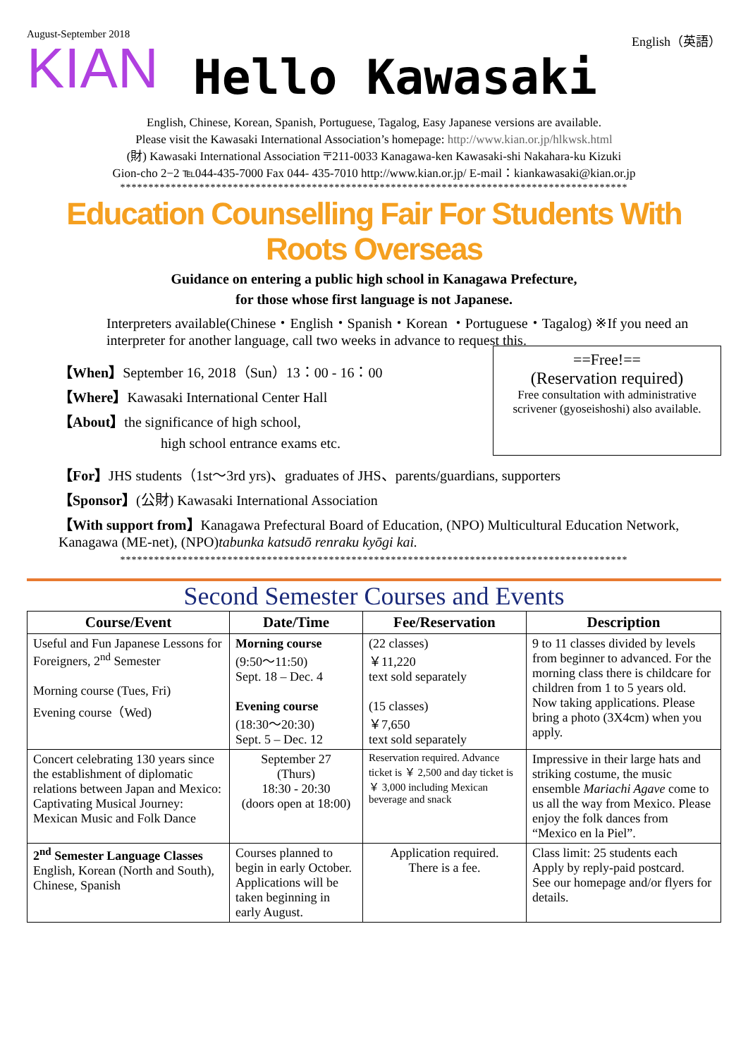August-September 2018
KIAN
Hello Kawasaki
English（英語）
English, Chinese, Korean, Spanish, Portuguese, Tagalog, Easy Japanese versions are available.
Please visit the Kawasaki International Association’s homepage: http://www.kian.or.jp/hlkwsk.html
(財) Kawasaki International Association 〒211-0033 Kanagawa-ken Kawasaki-shi Nakahara-ku Kizuki
Gion-cho 2−2 ℡044-435-7000 Fax 044- 435-7010 http://www.kian.or.jp/ E-mail：kiankawasaki@kian.or.jp
******************************************************************************************
Education Counselling Fair For Students With Roots Overseas
Guidance on entering a public high school in Kanagawa Prefecture,
for those whose first language is not Japanese.
Interpreters available(Chinese・English・Spanish・Korean ・Portuguese・Tagalog) ※If you need an interpreter for another language, call two weeks in advance to request this.
【When】September 16, 2018（Sun）13：00 - 16：00
【Where】Kawasaki International Center Hall
【About】the significance of high school,
high school entrance exams etc.
==Free!==
(Reservation required)
Free consultation with administrative scrivener (gyoseishoshi) also available.
【For】JHS students（1st〜3rd yrs)、graduates of JHS、parents/guardians, supporters
【Sponsor】(公財) Kawasaki International Association
【With support from】Kanagawa Prefectural Board of Education, (NPO) Multicultural Education Network, Kanagawa (ME-net), (NPO)tabunka katsudō renraku kyōgi kai.
******************************************************************************************
Second Semester Courses and Events
| Course/Event | Date/Time | Fee/Reservation | Description |
| --- | --- | --- | --- |
| Useful and Fun Japanese Lessons for Foreigners, 2<sup>nd</sup> Semester Morning course (Tues, Fri) Evening course（Wed) | Morning course (9:50〜11:50) Sept. 18 – Dec. 4 Evening course (18:30〜20:30) Sept. 5 – Dec. 12 | (22 classes) ￥11,220 text sold separately (15 classes) ￥7,650 text sold separately | 9 to 11 classes divided by levels from beginner to advanced. For the morning class there is childcare for children from 1 to 5 years old. Now taking applications. Please bring a photo (3X4cm) when you apply. |
| Concert celebrating 130 years since the establishment of diplomatic relations between Japan and Mexico: Captivating Musical Journey: Mexican Music and Folk Dance | September 27 (Thurs) 18:30 - 20:30 (doors open at 18:00) | Reservation required. Advance ticket is ￥ 2,500 and day ticket is ￥ 3,000 including Mexican beverage and snack | Impressive in their large hats and striking costume, the music ensemble Mariachi Agave come to us all the way from Mexico. Please enjoy the folk dances from “Mexico en la Piel”. |
| 2<sup>nd</sup> Semester Language Classes English, Korean (North and South), Chinese, Spanish | Courses planned to begin in early October. Applications will be taken beginning in early August. | Application required. There is a fee. | Class limit: 25 students each Apply by reply-paid postcard. See our homepage and/or flyers for details. |